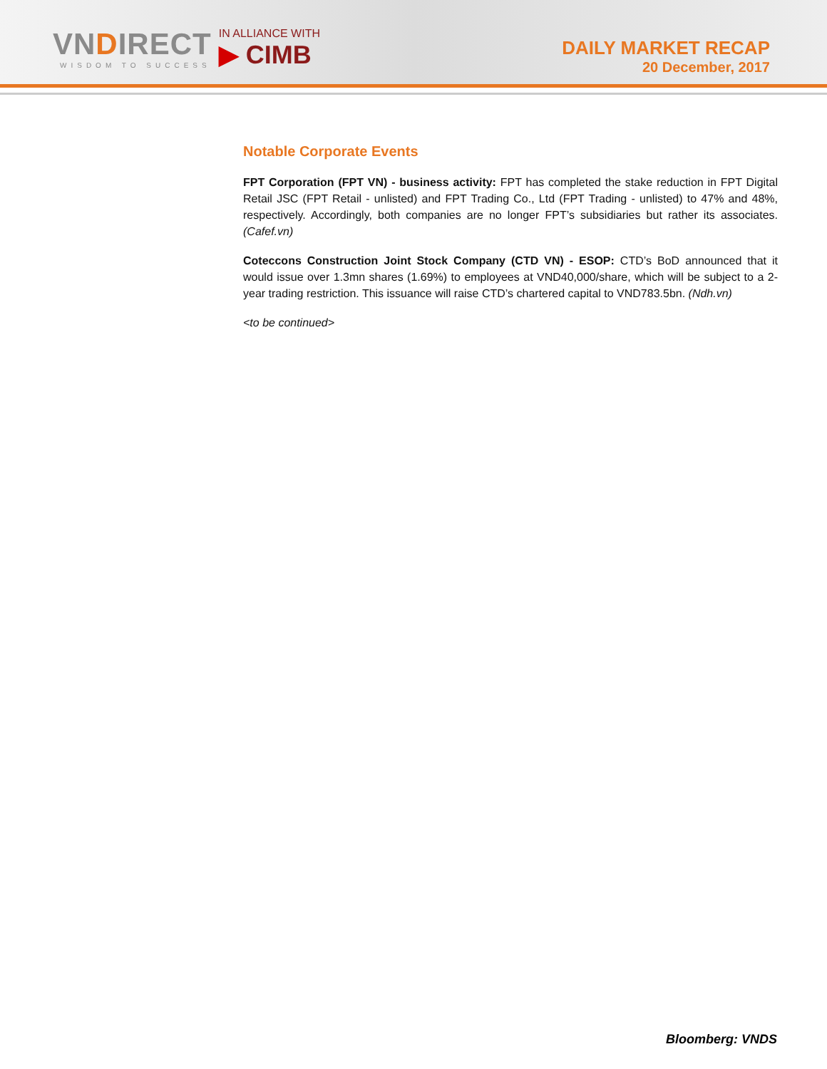VNDIRECT
WISDOM TO SUCCESS
IN ALLIANCE WITH
▶ CIMB
DAILY MARKET RECAP
20 December, 2017
Notable Corporate Events
FPT Corporation (FPT VN) - business activity: FPT has completed the stake reduction in FPT Digital Retail JSC (FPT Retail - unlisted) and FPT Trading Co., Ltd (FPT Trading - unlisted) to 47% and 48%, respectively. Accordingly, both companies are no longer FPT’s subsidiaries but rather its associates. (Cafef.vn)
Coteccons Construction Joint Stock Company (CTD VN) - ESOP: CTD’s BoD announced that it would issue over 1.3mn shares (1.69%) to employees at VND40,000/share, which will be subject to a 2-year trading restriction. This issuance will raise CTD’s chartered capital to VND783.5bn. (Ndh.vn)
<to be continued>
Bloomberg: VNDS